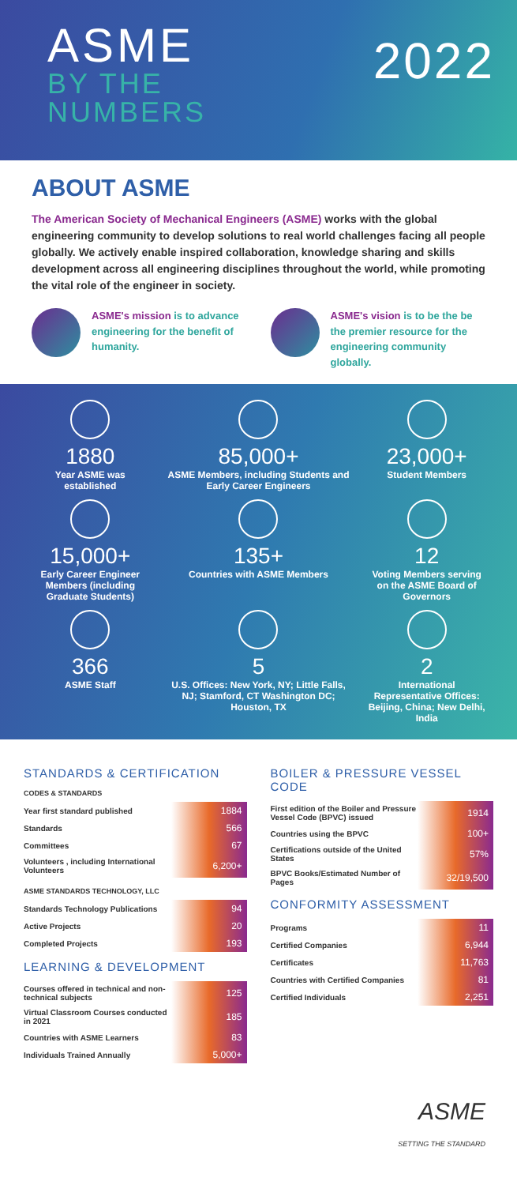ASME
BY THE
NUMBERS
2022
ABOUT ASME
The American Society of Mechanical Engineers (ASME) works with the global engineering community to develop solutions to real world challenges facing all people globally. We actively enable inspired collaboration, knowledge sharing and skills development across all engineering disciplines throughout the world, while promoting the vital role of the engineer in society.
ASME's mission is to advance engineering for the benefit of humanity.
ASME's vision is to be the be the premier resource for the engineering community globally.
1880
Year ASME was established
85,000+
ASME Members, including Students and Early Career Engineers
23,000+
Student Members
15,000+
Early Career Engineer Members (including Graduate Students)
135+
Countries with ASME Members
12
Voting Members serving on the ASME Board of Governors
366
ASME Staff
5
U.S. Offices: New York, NY; Little Falls, NJ; Stamford, CT Washington DC; Houston, TX
2
International Representative Offices: Beijing, China; New Delhi, India
STANDARDS & CERTIFICATION
CODES & STANDARDS
| Year first standard published | 1884 |
| Standards | 566 |
| Committees | 67 |
| Volunteers , including International Volunteers | 6,200+ |
ASME STANDARDS TECHNOLOGY, LLC
| Standards Technology Publications | 94 |
| Active Projects | 20 |
| Completed Projects | 193 |
LEARNING & DEVELOPMENT
| Courses offered in technical and non-technical subjects | 125 |
| Virtual Classroom Courses conducted in 2021 | 185 |
| Countries with ASME Learners | 83 |
| Individuals Trained Annually | 5,000+ |
BOILER & PRESSURE VESSEL CODE
| First edition of the Boiler and Pressure Vessel Code (BPVC) issued | 1914 |
| Countries using the BPVC | 100+ |
| Certifications outside of the United States | 57% |
| BPVC Books/Estimated Number of Pages | 32/19,500 |
CONFORMITY ASSESSMENT
| Programs | 11 |
| Certified Companies | 6,944 |
| Certificates | 11,763 |
| Countries with Certified Companies | 81 |
| Certified Individuals | 2,251 |
ASME
SETTING THE STANDARD